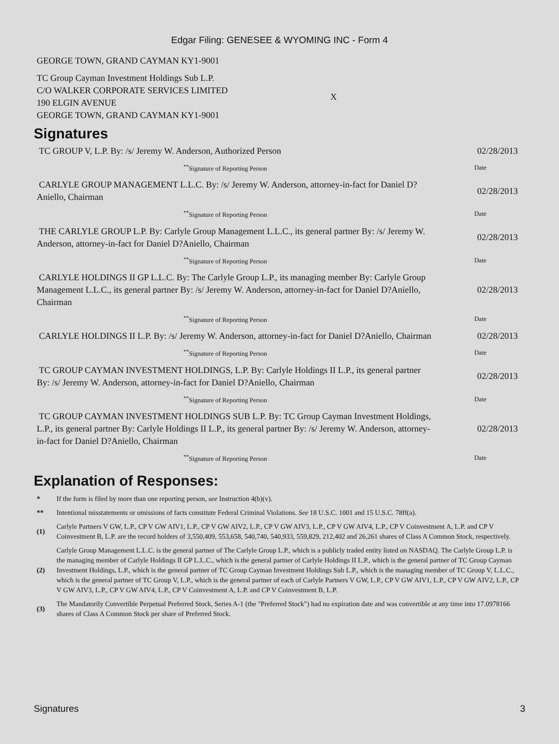Edgar Filing: GENESEE & WYOMING INC - Form 4
GEORGE TOWN, GRAND CAYMAN KY1-9001
| TC Group Cayman Investment Holdings Sub L.P. C/O WALKER CORPORATE SERVICES LIMITED 190 ELGIN AVENUE GEORGE TOWN, GRAND CAYMAN KY1-9001 | X |
Signatures
| TC GROUP V, L.P. By: /s/ Jeremy W. Anderson, Authorized Person | 02/28/2013 |
| <sup>**</sup> Signature of Reporting Person | Date |
| CARLYLE GROUP MANAGEMENT L.L.C. By: /s/ Jeremy W. Anderson, attorney-in-fact for Daniel D?Aniello, Chairman | 02/28/2013 |
| <sup>**</sup> Signature of Reporting Person | Date |
| THE CARLYLE GROUP L.P. By: Carlyle Group Management L.L.C., its general partner By: /s/ Jeremy W. Anderson, attorney-in-fact for Daniel D?Aniello, Chairman | 02/28/2013 |
| <sup>**</sup> Signature of Reporting Person | Date |
| CARLYLE HOLDINGS II GP L.L.C. By: The Carlyle Group L.P., its managing member By: Carlyle Group Management L.L.C., its general partner By: /s/ Jeremy W. Anderson, attorney-in-fact for Daniel D?Aniello, Chairman | 02/28/2013 |
| <sup>**</sup> Signature of Reporting Person | Date |
| CARLYLE HOLDINGS II L.P. By: /s/ Jeremy W. Anderson, attorney-in-fact for Daniel D?Aniello, Chairman | 02/28/2013 |
| <sup>**</sup> Signature of Reporting Person | Date |
| TC GROUP CAYMAN INVESTMENT HOLDINGS, L.P. By: Carlyle Holdings II L.P., its general partner By: /s/ Jeremy W. Anderson, attorney-in-fact for Daniel D?Aniello, Chairman | 02/28/2013 |
| <sup>**</sup> Signature of Reporting Person | Date |
| TC GROUP CAYMAN INVESTMENT HOLDINGS SUB L.P. By: TC Group Cayman Investment Holdings, L.P., its general partner By: Carlyle Holdings II L.P., its general partner By: /s/ Jeremy W. Anderson, attorney-in-fact for Daniel D?Aniello, Chairman | 02/28/2013 |
| <sup>**</sup> Signature of Reporting Person | Date |
Explanation of Responses:
| * | If the form is filed by more than one reporting person, see Instruction 4(b)(v). |
| ** | Intentional misstatements or omissions of facts constitute Federal Criminal Violations. See 18 U.S.C. 1001 and 15 U.S.C. 78ff(a). |
| (1) | Carlyle Partners V GW, L.P., CP V GW AIV1, L.P., CP V GW AIV2, L.P., CP V GW AIV3, L.P., CP V GW AIV4, L.P., CP V Coinvestment A, L.P. and CP V Coinvestment B, L.P. are the record holders of 3,550,409, 553,658, 540,740, 540,933, 559,829, 212,402 and 26,261 shares of Class A Common Stock, respectively. |
| (2) | Carlyle Group Management L.L.C. is the general partner of The Carlyle Group L.P., which is a publicly traded entity listed on NASDAQ. The Carlyle Group L.P. is the managing member of Carlyle Holdings II GP L.L.C., which is the general partner of Carlyle Holdings II L.P., which is the general partner of TC Group Cayman Investment Holdings, L.P., which is the general partner of TC Group Cayman Investment Holdings Sub L.P., which is the managing member of TC Group V, L.L.C., which is the general partner of TC Group V, L.P., which is the general partner of each of Carlyle Partners V GW, L.P., CP V GW AIV1, L.P., CP V GW AIV2, L.P., CP V GW AIV3, L.P., CP V GW AIV4, L.P., CP V Coinvestment A, L.P. and CP V Coinvestment B, L.P. |
| (3) | The Mandatorily Convertible Perpetual Preferred Stock, Series A-1 (the "Preferred Stock") had no expiration date and was convertible at any time into 17.0978166 shares of Class A Common Stock per share of Preferred Stock. |
Signatures 3